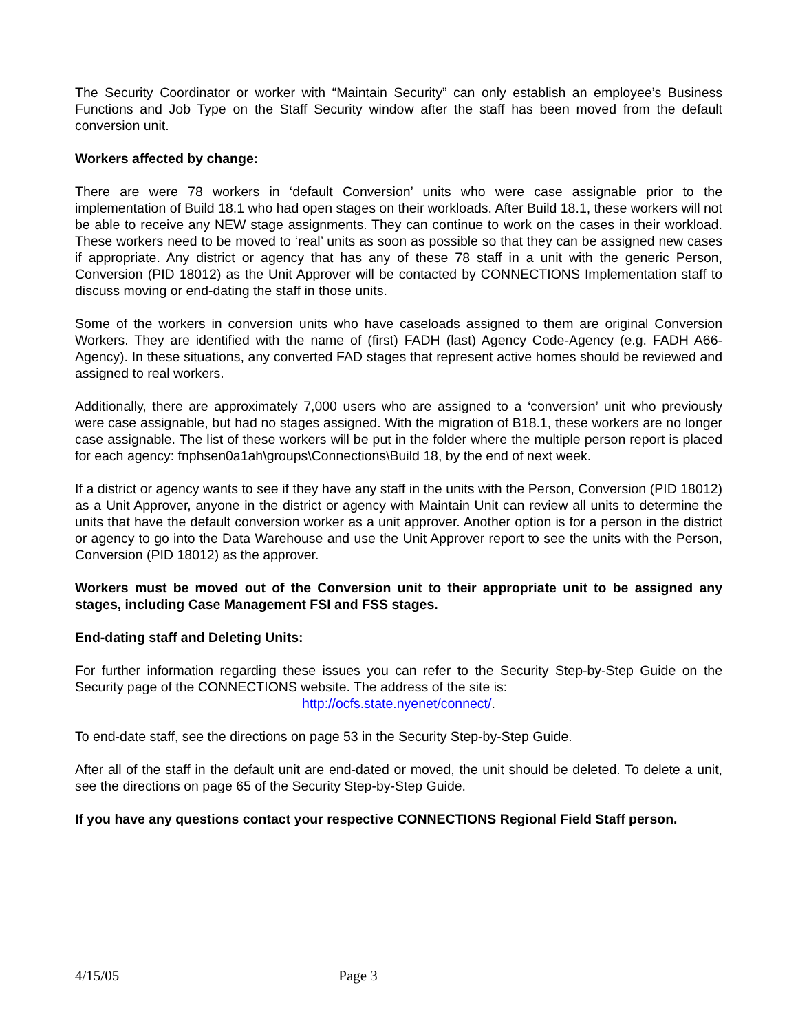The Security Coordinator or worker with “Maintain Security” can only establish an employee’s Business Functions and Job Type on the Staff Security window after the staff has been moved from the default conversion unit.
Workers affected by change:
There are were 78 workers in ‘default Conversion’ units who were case assignable prior to the implementation of Build 18.1 who had open stages on their workloads. After Build 18.1, these workers will not be able to receive any NEW stage assignments. They can continue to work on the cases in their workload. These workers need to be moved to ‘real’ units as soon as possible so that they can be assigned new cases if appropriate. Any district or agency that has any of these 78 staff in a unit with the generic Person, Conversion (PID 18012) as the Unit Approver will be contacted by CONNECTIONS Implementation staff to discuss moving or end-dating the staff in those units.
Some of the workers in conversion units who have caseloads assigned to them are original Conversion Workers. They are identified with the name of (first) FADH (last) Agency Code-Agency (e.g. FADH A66-Agency). In these situations, any converted FAD stages that represent active homes should be reviewed and assigned to real workers.
Additionally, there are approximately 7,000 users who are assigned to a ‘conversion’ unit who previously were case assignable, but had no stages assigned. With the migration of B18.1, these workers are no longer case assignable. The list of these workers will be put in the folder where the multiple person report is placed for each agency: fnphsen0a1ah\groups\Connections\Build 18, by the end of next week.
If a district or agency wants to see if they have any staff in the units with the Person, Conversion (PID 18012) as a Unit Approver, anyone in the district or agency with Maintain Unit can review all units to determine the units that have the default conversion worker as a unit approver. Another option is for a person in the district or agency to go into the Data Warehouse and use the Unit Approver report to see the units with the Person, Conversion (PID 18012) as the approver.
Workers must be moved out of the Conversion unit to their appropriate unit to be assigned any stages, including Case Management FSI and FSS stages.
End-dating staff and Deleting Units:
For further information regarding these issues you can refer to the Security Step-by-Step Guide on the Security page of the CONNECTIONS website. The address of the site is:
http://ocfs.state.nyenet/connect/.
To end-date staff, see the directions on page 53 in the Security Step-by-Step Guide.
After all of the staff in the default unit are end-dated or moved, the unit should be deleted. To delete a unit, see the directions on page 65 of the Security Step-by-Step Guide.
If you have any questions contact your respective CONNECTIONS Regional Field Staff person.
4/15/05 Page 3